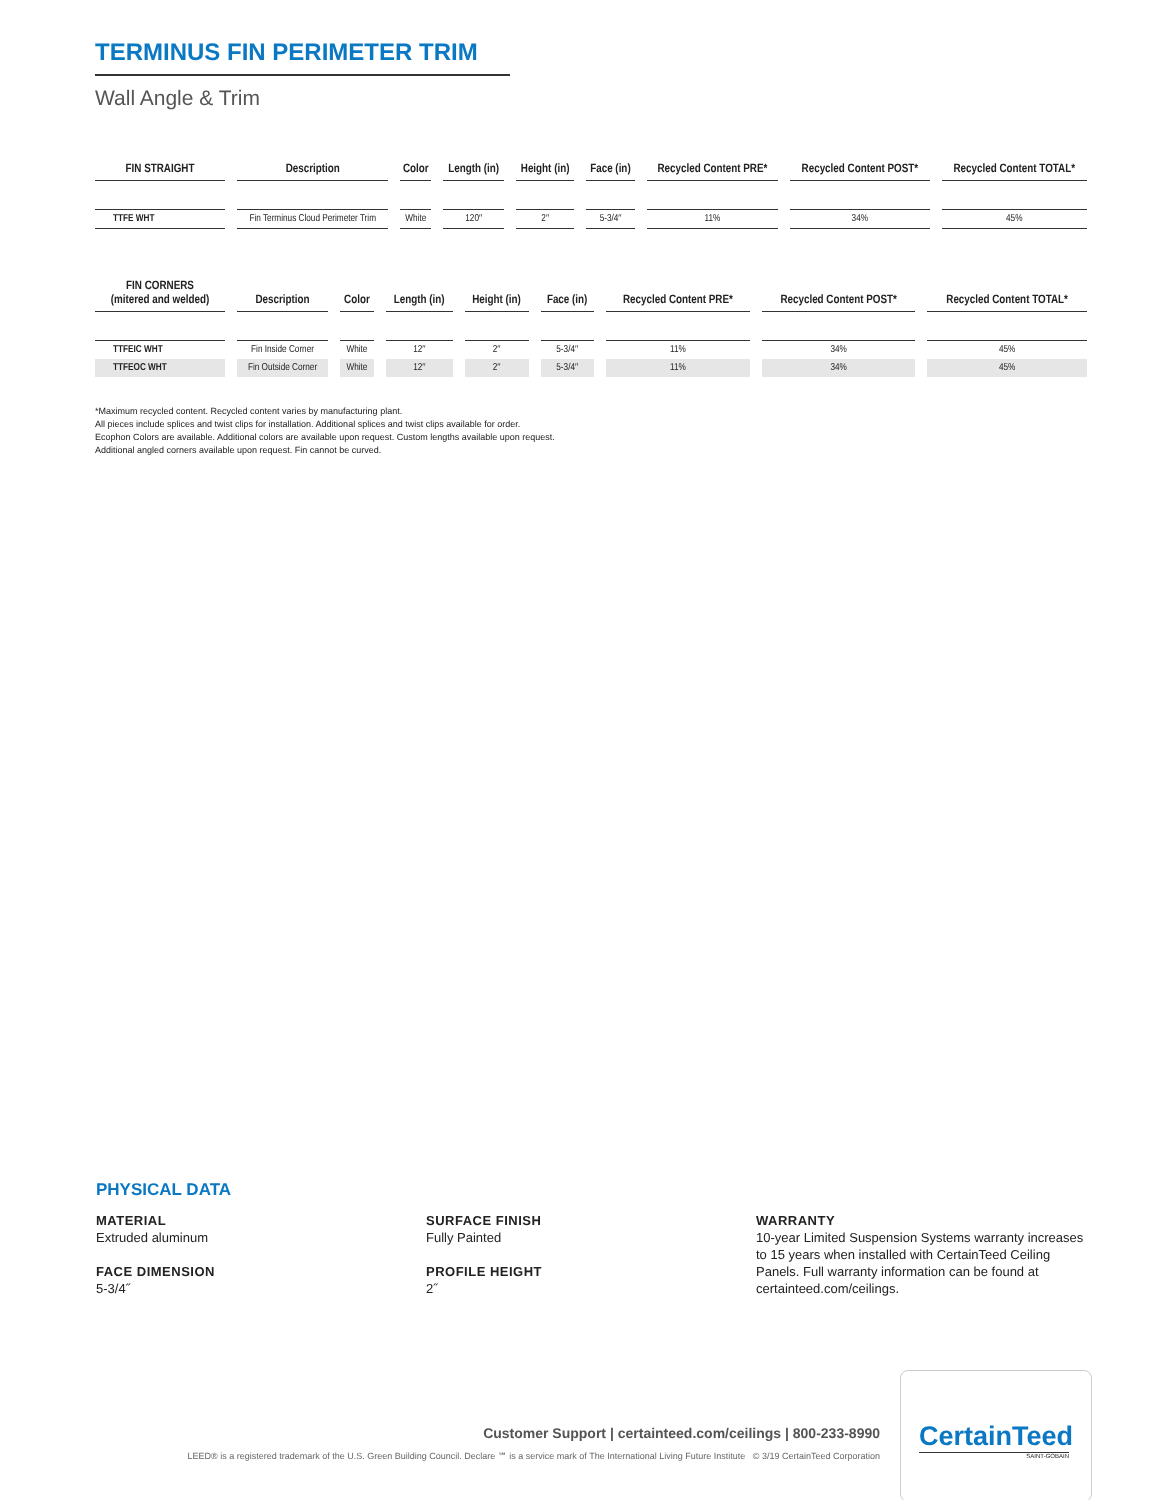TERMINUS FIN PERIMETER TRIM
Wall Angle & Trim
| FIN STRAIGHT | Description | Color | Length (in) | Height (in) | Face (in) | Recycled Content PRE* | Recycled Content POST* | Recycled Content TOTAL* |
| --- | --- | --- | --- | --- | --- | --- | --- | --- |
| TTFE WHT | Fin Terminus Cloud Perimeter Trim | White | 120″ | 2″ | 5-3/4″ | 11% | 34% | 45% |
| FIN CORNERS (mitered and welded) | Description | Color | Length (in) | Height (in) | Face (in) | Recycled Content PRE* | Recycled Content POST* | Recycled Content TOTAL* |
| --- | --- | --- | --- | --- | --- | --- | --- | --- |
| TTFEIC WHT | Fin Inside Corner | White | 12″ | 2″ | 5-3/4″ | 11% | 34% | 45% |
| TTFEOC WHT | Fin Outside Corner | White | 12″ | 2″ | 5-3/4″ | 11% | 34% | 45% |
*Maximum recycled content. Recycled content varies by manufacturing plant.
All pieces include splices and twist clips for installation. Additional splices and twist clips available for order.
Ecophon Colors are available. Additional colors are available upon request. Custom lengths available upon request.
Additional angled corners available upon request. Fin cannot be curved.
PHYSICAL DATA
MATERIAL
Extruded aluminum
FACE DIMENSION
5-3/4˝
SURFACE FINISH
Fully Painted
PROFILE HEIGHT
2˝
WARRANTY
10-year Limited Suspension Systems warranty increases to 15 years when installed with CertainTeed Ceiling Panels. Full warranty information can be found at certainteed.com/ceilings.
Customer Support | certainteed.com/ceilings | 800-233-8990
LEED® is a registered trademark of the U.S. Green Building Council. Declare ℠ is a service mark of The International Living Future Institute © 3/19 CertainTeed Corporation
CertainTeed
SAINT-GOBAIN